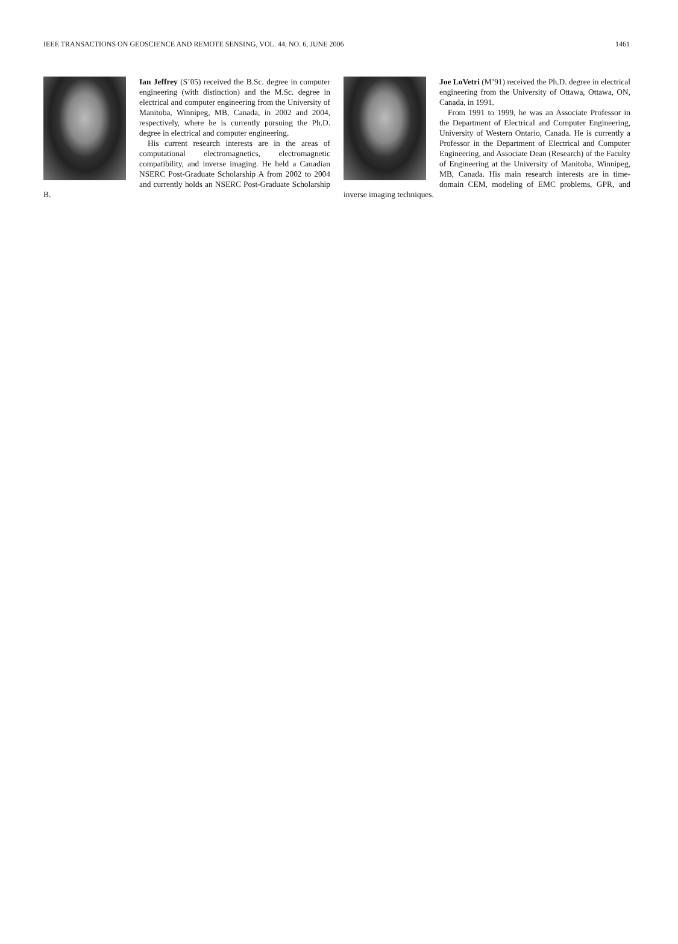IEEE TRANSACTIONS ON GEOSCIENCE AND REMOTE SENSING, VOL. 44, NO. 6, JUNE 2006 1461
Ian Jeffrey (S’05) received the B.Sc. degree in computer engineering (with distinction) and the M.Sc. degree in electrical and computer engineering from the University of Manitoba, Winnipeg, MB, Canada, in 2002 and 2004, respectively, where he is currently pursuing the Ph.D. degree in electrical and computer engineering.
His current research interests are in the areas of computational electromagnetics, electromagnetic compatibility, and inverse imaging. He held a Canadian NSERC Post-Graduate Scholarship A from 2002 to 2004 and currently holds an NSERC Post-Graduate Scholarship B.
Joe LoVetri (M’91) received the Ph.D. degree in electrical engineering from the University of Ottawa, Ottawa, ON, Canada, in 1991.
From 1991 to 1999, he was an Associate Professor in the Department of Electrical and Computer Engineering, University of Western Ontario, Canada. He is currently a Professor in the Department of Electrical and Computer Engineering, and Associate Dean (Research) of the Faculty of Engineering at the University of Manitoba, Winnipeg, MB, Canada. His main research interests are in time-domain CEM, modeling of EMC problems, GPR, and inverse imaging techniques.